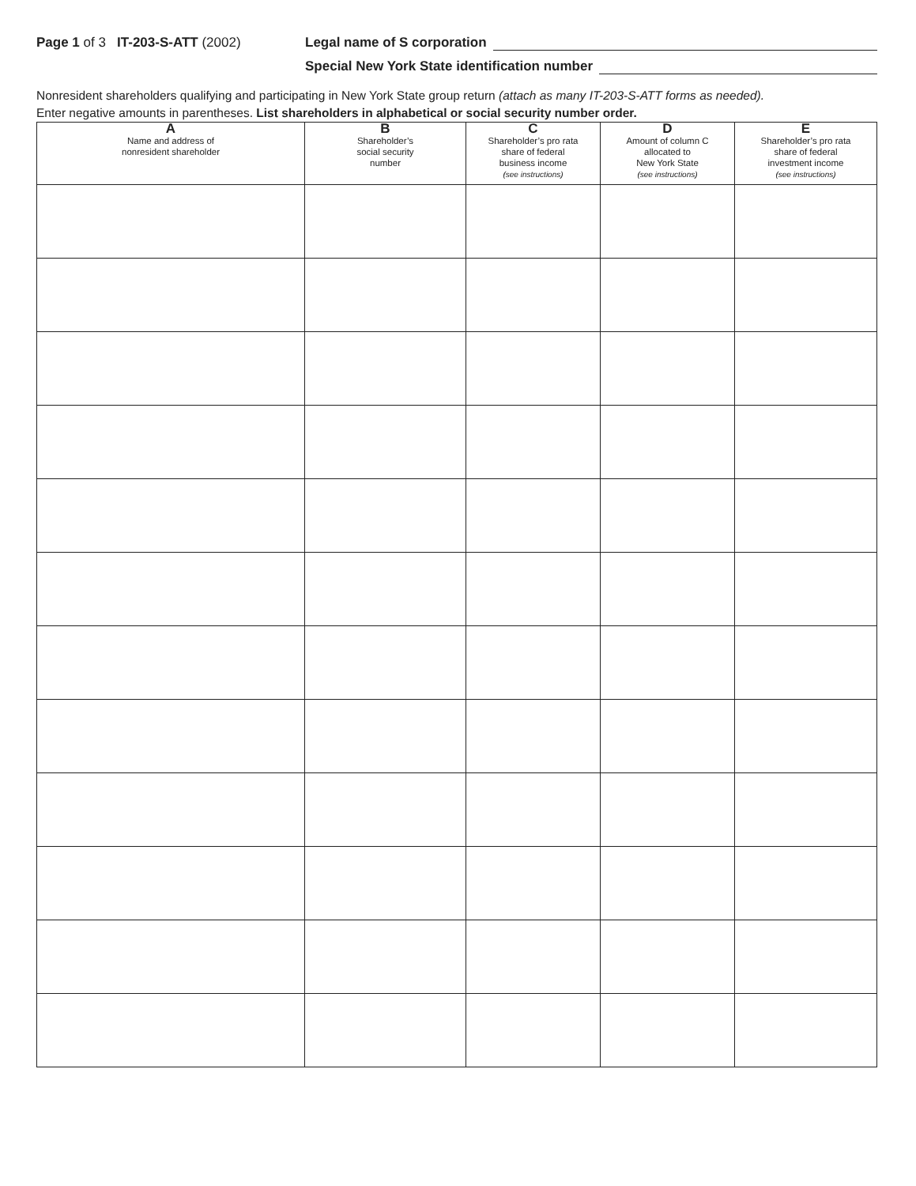Page 1 of 3 IT-203-S-ATT (2002) Legal name of S corporation
Special New York State identification number
Nonresident shareholders qualifying and participating in New York State group return (attach as many IT-203-S-ATT forms as needed).
Enter negative amounts in parentheses. List shareholders in alphabetical or social security number order.
| A Name and address of nonresident shareholder | B Shareholder’s social security number | C Shareholder’s pro rata share of federal business income (see instructions) | D Amount of column C allocated to New York State (see instructions) | E Shareholder’s pro rata share of federal investment income (see instructions) |
| --- | --- | --- | --- | --- |